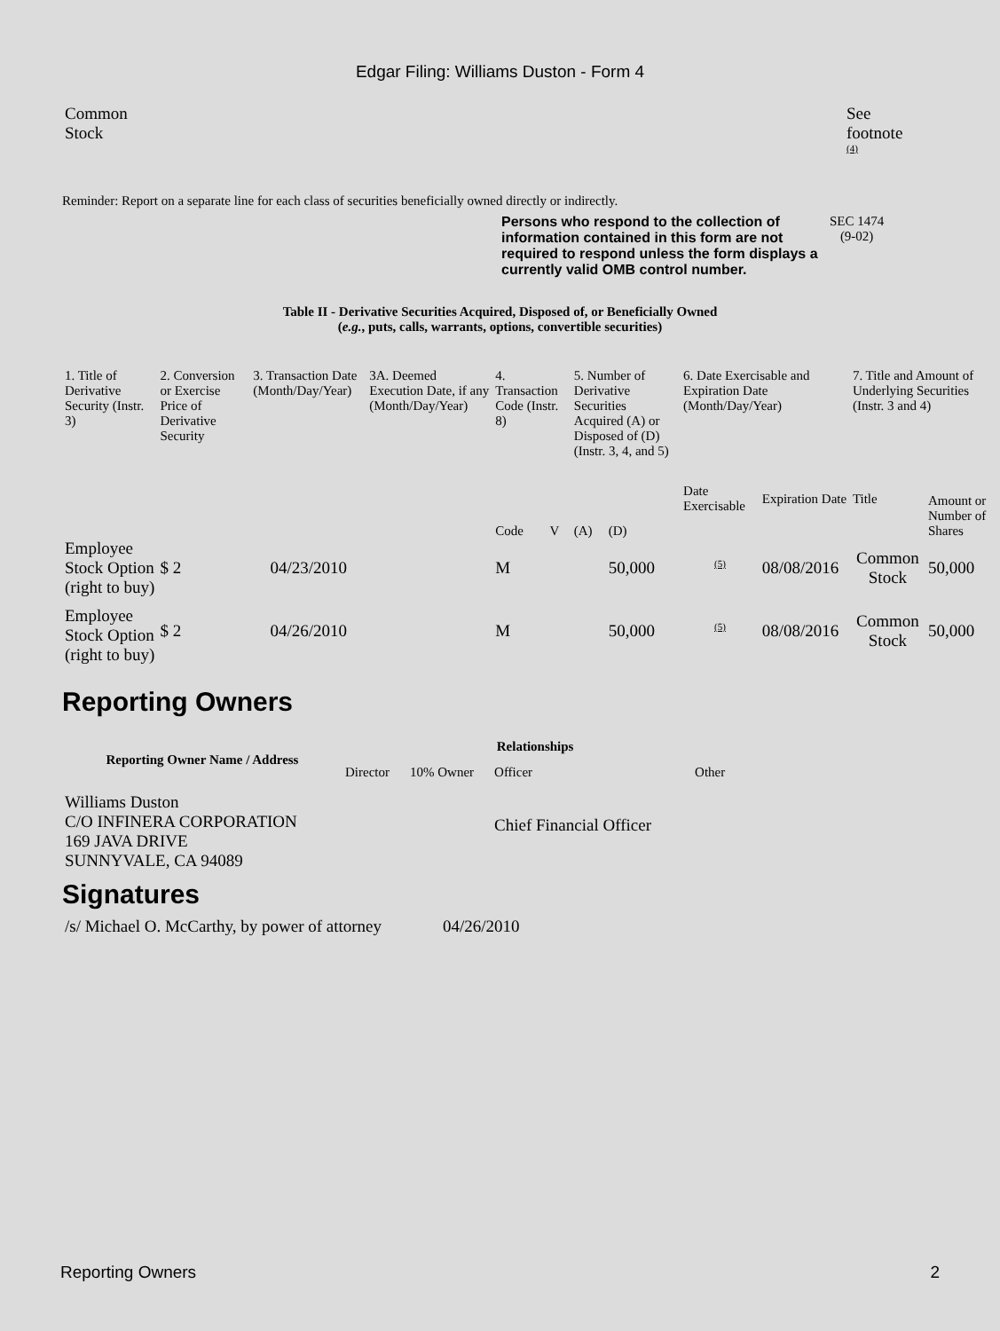Edgar Filing: Williams Duston - Form 4
| Common Stock | See footnote <sup>(4)</sup> |
Reminder: Report on a separate line for each class of securities beneficially owned directly or indirectly.
Persons who respond to the collection of information contained in this form are not required to respond unless the form displays a currently valid OMB control number.
SEC 1474
(9-02)
Table II - Derivative Securities Acquired, Disposed of, or Beneficially Owned
(e.g., puts, calls, warrants, options, convertible securities)
| 1. Title of Derivative Security (Instr. 3) | 2. Conversion or Exercise Price of Derivative Security | 3. Transaction Date (Month/Day/Year) | 3A. Deemed Execution Date, if any (Month/Day/Year) | 4. Transaction Code (Instr. 8) | | 5. Number of Derivative Securities Acquired (A) or Disposed of (D) (Instr. 3, 4, and 5) | | 6. Date Exercisable and Expiration Date (Month/Day/Year) | | 7. Title and Amount of Underlying Securities (Instr. 3 and 4) | |
| | | | | Code | V | (A) | (D) | Date Exercisable | Expiration Date | Title | Amount or Number of Shares |
| Employee Stock Option (right to buy) | $ 2 | 04/23/2010 | | M | | | 50,000 | <sup>(5)</sup> | 08/08/2016 | Common Stock | 50,000 |
| Employee Stock Option (right to buy) | $ 2 | 04/26/2010 | | M | | | 50,000 | <sup>(5)</sup> | 08/08/2016 | Common Stock | 50,000 |
Reporting Owners
| Reporting Owner Name / Address | Relationships | | | | |
| --- | --- | --- | --- | --- | --- |
| | Director | 10% Owner | Officer | Other | |
| Williams Duston C/O INFINERA CORPORATION 169 JAVA DRIVE SUNNYVALE, CA 94089 | | | Chief Financial Officer | | |
Signatures
| /s/ Michael O. McCarthy, by power of attorney | 04/26/2010 |
Reporting Owners 2